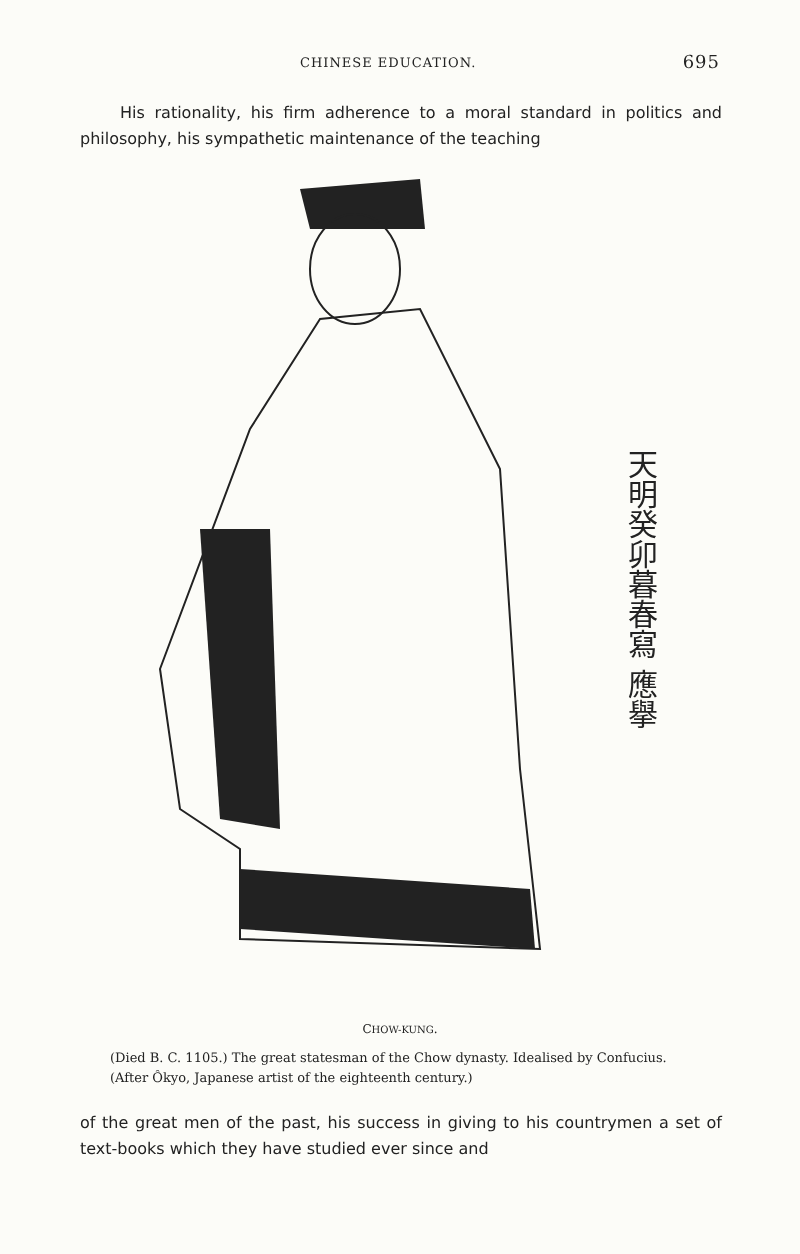CHINESE EDUCATION. 695
His rationality, his firm adherence to a moral standard in politics and philosophy, his sympathetic maintenance of the teaching
天明癸卯暮春寫 應擧
CHOW-KUNG.
(Died B. C. 1105.) The great statesman of the Chow dynasty. Idealised by Confucius. (After Ôkyo, Japanese artist of the eighteenth century.)
of the great men of the past, his success in giving to his countrymen a set of text-books which they have studied ever since and